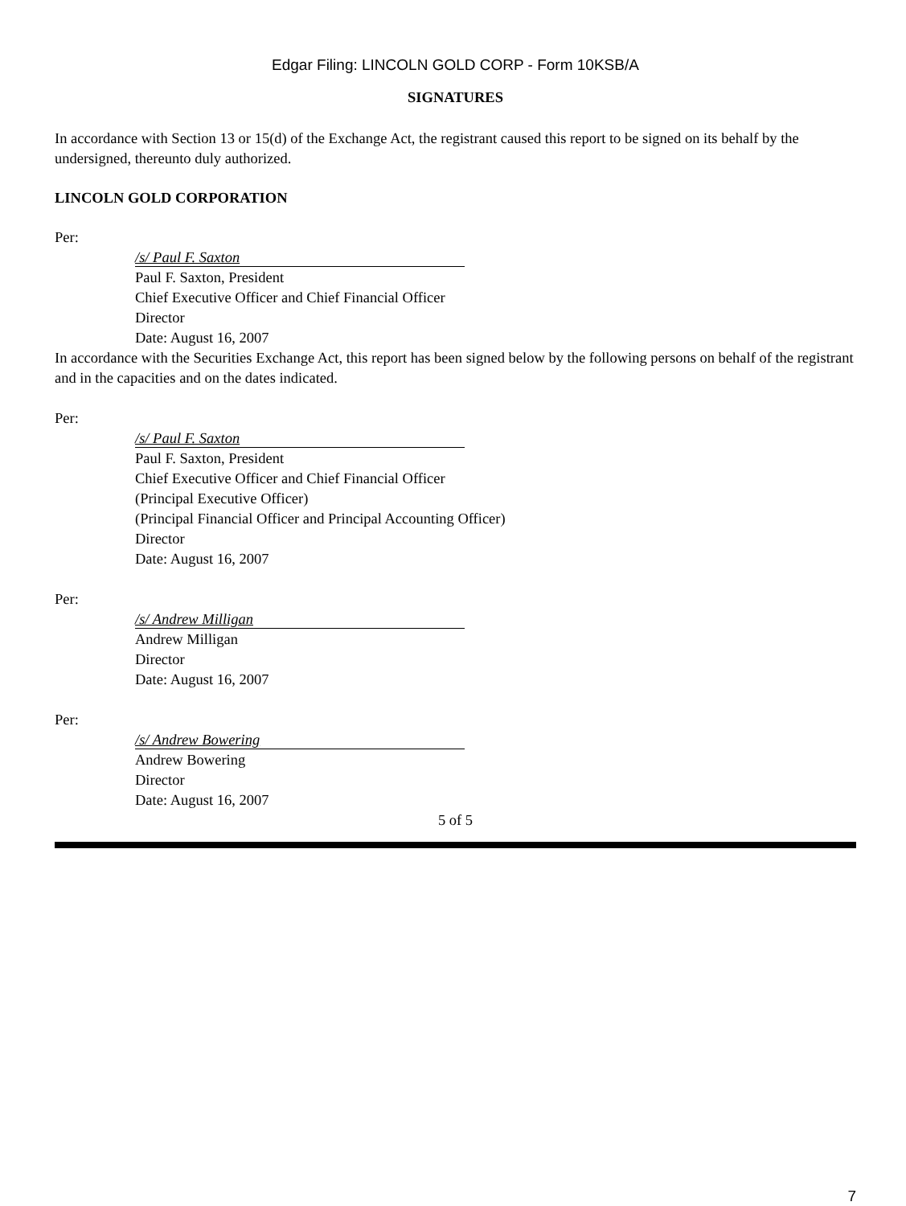Edgar Filing: LINCOLN GOLD CORP - Form 10KSB/A
SIGNATURES
In accordance with Section 13 or 15(d) of the Exchange Act, the registrant caused this report to be signed on its behalf by the undersigned, thereunto duly authorized.
LINCOLN GOLD CORPORATION
Per:
/s/ Paul F. Saxton
Paul F. Saxton, President
Chief Executive Officer and Chief Financial Officer
Director
Date: August 16, 2007
In accordance with the Securities Exchange Act, this report has been signed below by the following persons on behalf of the registrant and in the capacities and on the dates indicated.
Per:
/s/ Paul F. Saxton
Paul F. Saxton, President
Chief Executive Officer and Chief Financial Officer
(Principal Executive Officer)
(Principal Financial Officer and Principal Accounting Officer)
Director
Date: August 16, 2007
Per:
/s/ Andrew Milligan
Andrew Milligan
Director
Date: August 16, 2007
Per:
/s/ Andrew Bowering
Andrew Bowering
Director
Date: August 16, 2007
5 of 5
7